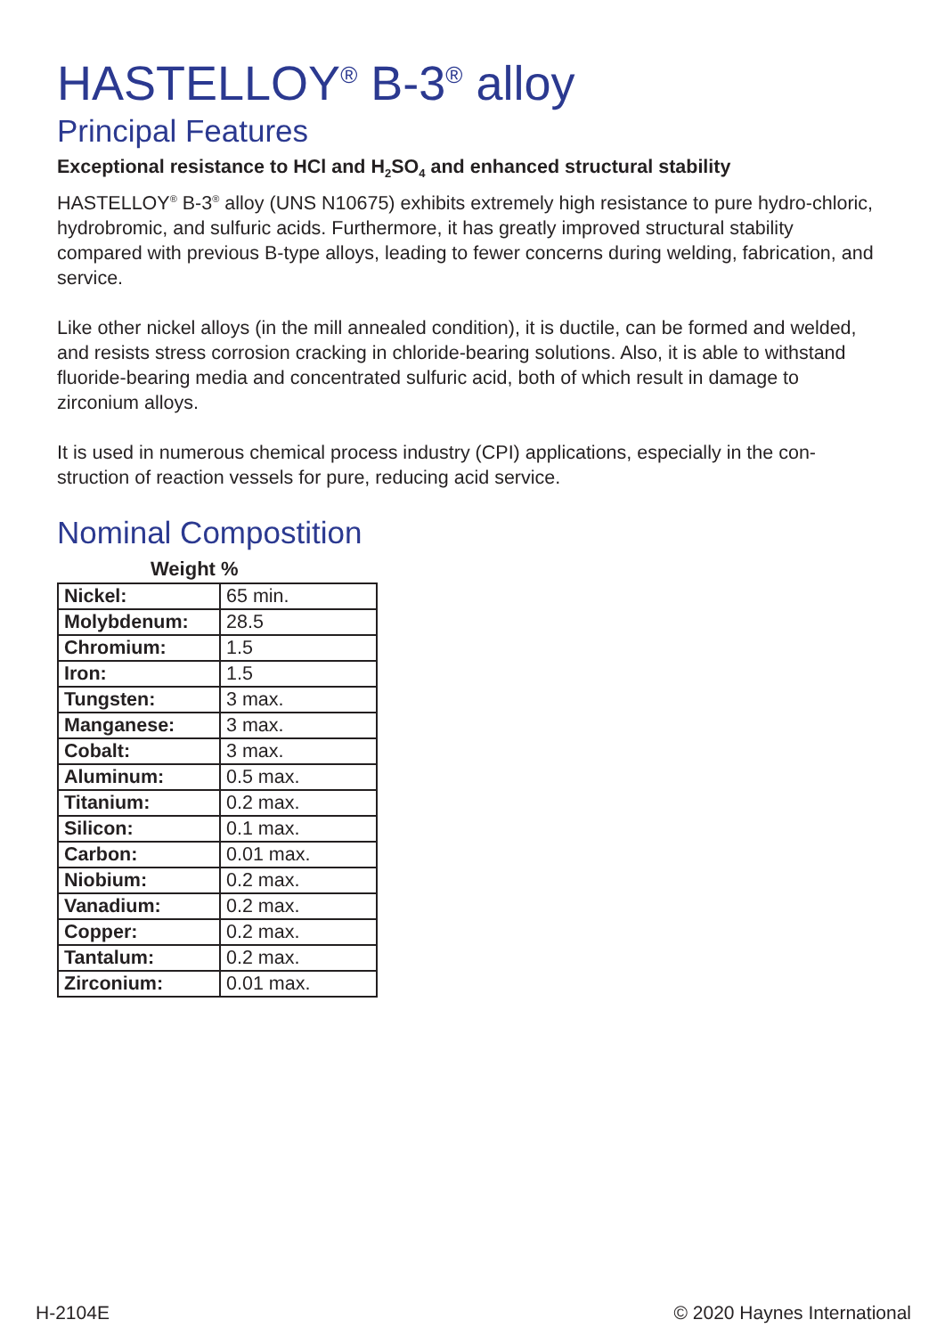HASTELLOY<sup>®</sup> B-3<sup>®</sup> alloy
Principal Features
Exceptional resistance to HCl and H<sub>2</sub>SO<sub>4</sub> and enhanced structural stability
HASTELLOY<sup>®</sup> B-3<sup>®</sup> alloy (UNS N10675) exhibits extremely high resistance to pure hydro-chloric, hydrobromic, and sulfuric acids. Furthermore, it has greatly improved structural stability compared with previous B-type alloys, leading to fewer concerns during welding, fabrication, and service.
Like other nickel alloys (in the mill annealed condition), it is ductile, can be formed and welded, and resists stress corrosion cracking in chloride-bearing solutions. Also, it is able to withstand fluoride-bearing media and concentrated sulfuric acid, both of which result in damage to zirconium alloys.
It is used in numerous chemical process industry (CPI) applications, especially in the con-struction of reaction vessels for pure, reducing acid service.
Nominal Compostition
Weight %
| Nickel: | 65 min. |
| Molybdenum: | 28.5 |
| Chromium: | 1.5 |
| Iron: | 1.5 |
| Tungsten: | 3 max. |
| Manganese: | 3 max. |
| Cobalt: | 3 max. |
| Aluminum: | 0.5 max. |
| Titanium: | 0.2 max. |
| Silicon: | 0.1 max. |
| Carbon: | 0.01 max. |
| Niobium: | 0.2 max. |
| Vanadium: | 0.2 max. |
| Copper: | 0.2 max. |
| Tantalum: | 0.2 max. |
| Zirconium: | 0.01 max. |
H-2104E © 2020 Haynes International